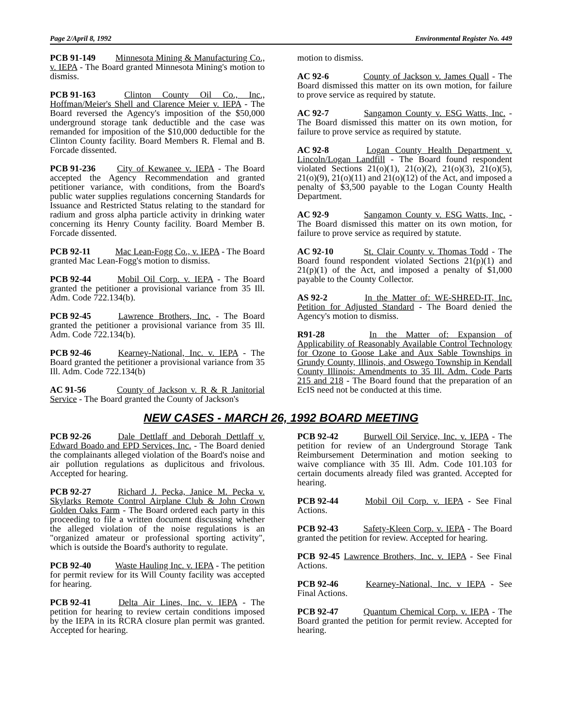Page 2/April 8, 1992 Environmental Register No. 449
PCB 91-149 Minnesota Mining & Manufacturing Co., v. IEPA - The Board granted Minnesota Mining's motion to dismiss.
PCB 91-163 Clinton County Oil Co., Inc., Hoffman/Meier's Shell and Clarence Meier v. IEPA - The Board reversed the Agency's imposition of the $50,000 underground storage tank deductible and the case was remanded for imposition of the $10,000 deductible for the Clinton County facility. Board Members R. Flemal and B. Forcade dissented.
PCB 91-236 City of Kewanee v. IEPA - The Board accepted the Agency Recommendation and granted petitioner variance, with conditions, from the Board's public water supplies regulations concerning Standards for Issuance and Restricted Status relating to the standard for radium and gross alpha particle activity in drinking water concerning its Henry County facility. Board Member B. Forcade dissented.
PCB 92-11 Mac Lean-Fogg Co., v. IEPA - The Board granted Mac Lean-Fogg's motion to dismiss.
PCB 92-44 Mobil Oil Corp. v. IEPA - The Board granted the petitioner a provisional variance from 35 Ill. Adm. Code 722.134(b).
PCB 92-45 Lawrence Brothers, Inc. - The Board granted the petitioner a provisional variance from 35 Ill. Adm. Code 722.134(b).
PCB 92-46 Kearney-National, Inc. v. IEPA - The Board granted the petitioner a provisional variance from 35 Ill. Adm. Code 722.134(b)
AC 91-56 County of Jackson v. R & R Janitorial Service - The Board granted the County of Jackson's
motion to dismiss.
AC 92-6 County of Jackson v. James Quall - The Board dismissed this matter on its own motion, for failure to prove service as required by statute.
AC 92-7 Sangamon County v. ESG Watts, Inc. - The Board dismissed this matter on its own motion, for failure to prove service as required by statute.
AC 92-8 Logan County Health Department v. Lincoln/Logan Landfill - The Board found respondent violated Sections 21(o)(1), 21(o)(2), 21(o)(3), 21(o)(5), 21(o)(9), 21(o)(11) and 21(o)(12) of the Act, and imposed a penalty of $3,500 payable to the Logan County Health Department.
AC 92-9 Sangamon County v. ESG Watts, Inc. - The Board dismissed this matter on its own motion, for failure to prove service as required by statute.
AC 92-10 St. Clair County v. Thomas Todd - The Board found respondent violated Sections 21(p)(1) and 21(p)(1) of the Act, and imposed a penalty of $1,000 payable to the County Collector.
AS 92-2 In the Matter of: WE-SHRED-IT, Inc. Petition for Adjusted Standard - The Board denied the Agency's motion to dismiss.
R91-28 In the Matter of: Expansion of Applicability of Reasonably Available Control Technology for Ozone to Goose Lake and Aux Sable Townships in Grundy County, Illinois, and Oswego Township in Kendall County Illinois: Amendments to 35 Ill. Adm. Code Parts 215 and 218 - The Board found that the preparation of an EcIS need not be conducted at this time.
NEW CASES - MARCH 26, 1992 BOARD MEETING
PCB 92-26 Dale Dettlaff and Deborah Dettlaff v. Edward Boado and EPD Services, Inc. - The Board denied the complainants alleged violation of the Board's noise and air pollution regulations as duplicitous and frivolous. Accepted for hearing.
PCB 92-27 Richard J. Pecka, Janice M. Pecka v. Skylarks Remote Control Airplane Club & John Crown Golden Oaks Farm - The Board ordered each party in this proceeding to file a written document discussing whether the alleged violation of the noise regulations is an "organized amateur or professional sporting activity", which is outside the Board's authority to regulate.
PCB 92-40 Waste Hauling Inc. v. IEPA - The petition for permit review for its Will County facility was accepted for hearing.
PCB 92-41 Delta Air Lines, Inc. v. IEPA - The petition for hearing to review certain conditions imposed by the IEPA in its RCRA closure plan permit was granted. Accepted for hearing.
PCB 92-42 Burwell Oil Service, Inc. v. IEPA - The petition for review of an Underground Storage Tank Reimbursement Determination and motion seeking to waive compliance with 35 Ill. Adm. Code 101.103 for certain documents already filed was granted. Accepted for hearing.
PCB 92-44 Mobil Oil Corp. v. IEPA - See Final Actions.
PCB 92-43 Safety-Kleen Corp. v. IEPA - The Board granted the petition for review. Accepted for hearing.
PCB 92-45 Lawrence Brothers, Inc. v. IEPA - See Final Actions.
PCB 92-46 Kearney-National, Inc. v IEPA - See Final Actions.
PCB 92-47 Quantum Chemical Corp. v. IEPA - The Board granted the petition for permit review. Accepted for hearing.